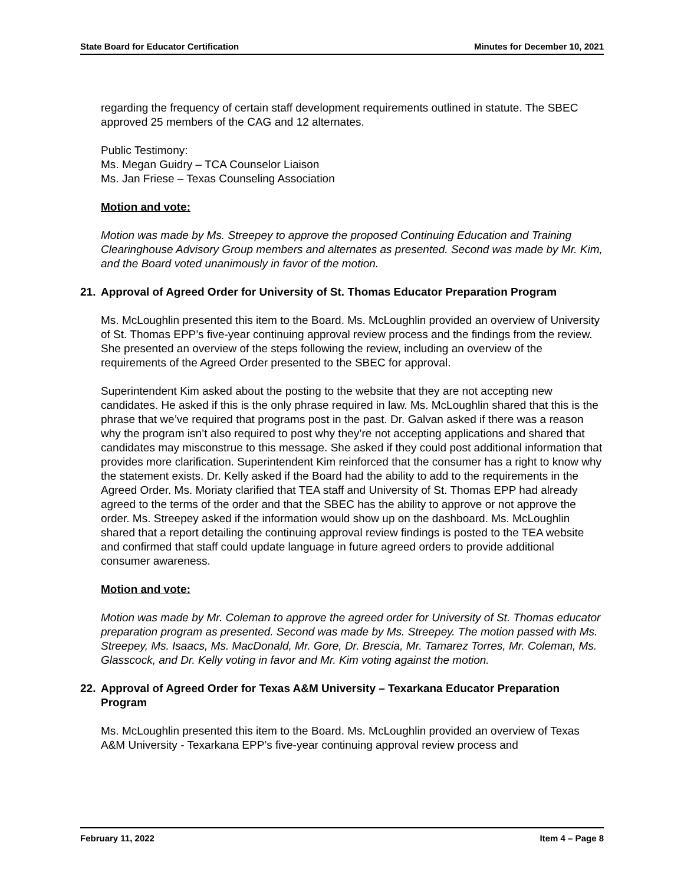State Board for Educator Certification Minutes for December 10, 2021
regarding the frequency of certain staff development requirements outlined in statute. The SBEC approved 25 members of the CAG and 12 alternates.
Public Testimony:
Ms. Megan Guidry – TCA Counselor Liaison
Ms. Jan Friese – Texas Counseling Association
Motion and vote:
Motion was made by Ms. Streepey to approve the proposed Continuing Education and Training Clearinghouse Advisory Group members and alternates as presented. Second was made by Mr. Kim, and the Board voted unanimously in favor of the motion.
21. Approval of Agreed Order for University of St. Thomas Educator Preparation Program
Ms. McLoughlin presented this item to the Board. Ms. McLoughlin provided an overview of University of St. Thomas EPP’s five-year continuing approval review process and the findings from the review. She presented an overview of the steps following the review, including an overview of the requirements of the Agreed Order presented to the SBEC for approval.
Superintendent Kim asked about the posting to the website that they are not accepting new candidates. He asked if this is the only phrase required in law. Ms. McLoughlin shared that this is the phrase that we’ve required that programs post in the past. Dr. Galvan asked if there was a reason why the program isn’t also required to post why they’re not accepting applications and shared that candidates may misconstrue to this message. She asked if they could post additional information that provides more clarification. Superintendent Kim reinforced that the consumer has a right to know why the statement exists. Dr. Kelly asked if the Board had the ability to add to the requirements in the Agreed Order. Ms. Moriaty clarified that TEA staff and University of St. Thomas EPP had already agreed to the terms of the order and that the SBEC has the ability to approve or not approve the order. Ms. Streepey asked if the information would show up on the dashboard. Ms. McLoughlin shared that a report detailing the continuing approval review findings is posted to the TEA website and confirmed that staff could update language in future agreed orders to provide additional consumer awareness.
Motion and vote:
Motion was made by Mr. Coleman to approve the agreed order for University of St. Thomas educator preparation program as presented. Second was made by Ms. Streepey. The motion passed with Ms. Streepey, Ms. Isaacs, Ms. MacDonald, Mr. Gore, Dr. Brescia, Mr. Tamarez Torres, Mr. Coleman, Ms. Glasscock, and Dr. Kelly voting in favor and Mr. Kim voting against the motion.
22. Approval of Agreed Order for Texas A&M University – Texarkana Educator Preparation Program
Ms. McLoughlin presented this item to the Board. Ms. McLoughlin provided an overview of Texas A&M University - Texarkana EPP’s five-year continuing approval review process and
February 11, 2022 Item 4 – Page 8